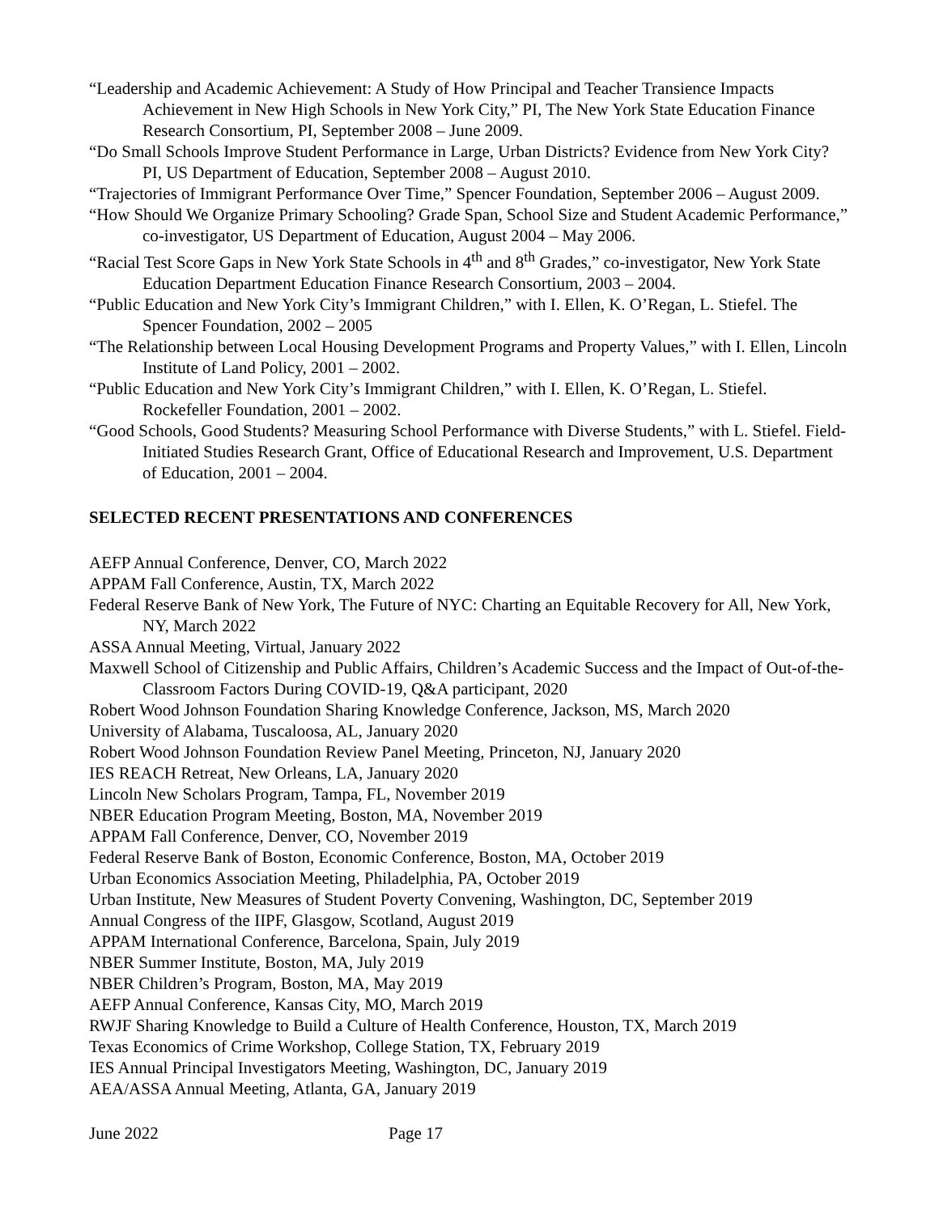“Leadership and Academic Achievement: A Study of How Principal and Teacher Transience Impacts Achievement in New High Schools in New York City,” PI, The New York State Education Finance Research Consortium, PI, September 2008 – June 2009.
“Do Small Schools Improve Student Performance in Large, Urban Districts? Evidence from New York City? PI, US Department of Education, September 2008 – August 2010.
“Trajectories of Immigrant Performance Over Time,” Spencer Foundation, September 2006 – August 2009.
“How Should We Organize Primary Schooling? Grade Span, School Size and Student Academic Performance,” co-investigator, US Department of Education, August 2004 – May 2006.
“Racial Test Score Gaps in New York State Schools in 4<sup>th</sup> and 8<sup>th</sup> Grades,” co-investigator, New York State Education Department Education Finance Research Consortium, 2003 – 2004.
“Public Education and New York City’s Immigrant Children,” with I. Ellen, K. O’Regan, L. Stiefel. The Spencer Foundation, 2002 – 2005
“The Relationship between Local Housing Development Programs and Property Values,” with I. Ellen, Lincoln Institute of Land Policy, 2001 – 2002.
“Public Education and New York City’s Immigrant Children,” with I. Ellen, K. O’Regan, L. Stiefel. Rockefeller Foundation, 2001 – 2002.
“Good Schools, Good Students? Measuring School Performance with Diverse Students,” with L. Stiefel. Field-Initiated Studies Research Grant, Office of Educational Research and Improvement, U.S. Department of Education, 2001 – 2004.
SELECTED RECENT PRESENTATIONS AND CONFERENCES
AEFP Annual Conference, Denver, CO, March 2022
APPAM Fall Conference, Austin, TX, March 2022
Federal Reserve Bank of New York, The Future of NYC: Charting an Equitable Recovery for All, New York, NY, March 2022
ASSA Annual Meeting, Virtual, January 2022
Maxwell School of Citizenship and Public Affairs, Children’s Academic Success and the Impact of Out-of-the-Classroom Factors During COVID-19, Q&A participant, 2020
Robert Wood Johnson Foundation Sharing Knowledge Conference, Jackson, MS, March 2020
University of Alabama, Tuscaloosa, AL, January 2020
Robert Wood Johnson Foundation Review Panel Meeting, Princeton, NJ, January 2020
IES REACH Retreat, New Orleans, LA, January 2020
Lincoln New Scholars Program, Tampa, FL, November 2019
NBER Education Program Meeting, Boston, MA, November 2019
APPAM Fall Conference, Denver, CO, November 2019
Federal Reserve Bank of Boston, Economic Conference, Boston, MA, October 2019
Urban Economics Association Meeting, Philadelphia, PA, October 2019
Urban Institute, New Measures of Student Poverty Convening, Washington, DC, September 2019
Annual Congress of the IIPF, Glasgow, Scotland, August 2019
APPAM International Conference, Barcelona, Spain, July 2019
NBER Summer Institute, Boston, MA, July 2019
NBER Children’s Program, Boston, MA, May 2019
AEFP Annual Conference, Kansas City, MO, March 2019
RWJF Sharing Knowledge to Build a Culture of Health Conference, Houston, TX, March 2019
Texas Economics of Crime Workshop, College Station, TX, February 2019
IES Annual Principal Investigators Meeting, Washington, DC, January 2019
AEA/ASSA Annual Meeting, Atlanta, GA, January 2019
June 2022 Page 17